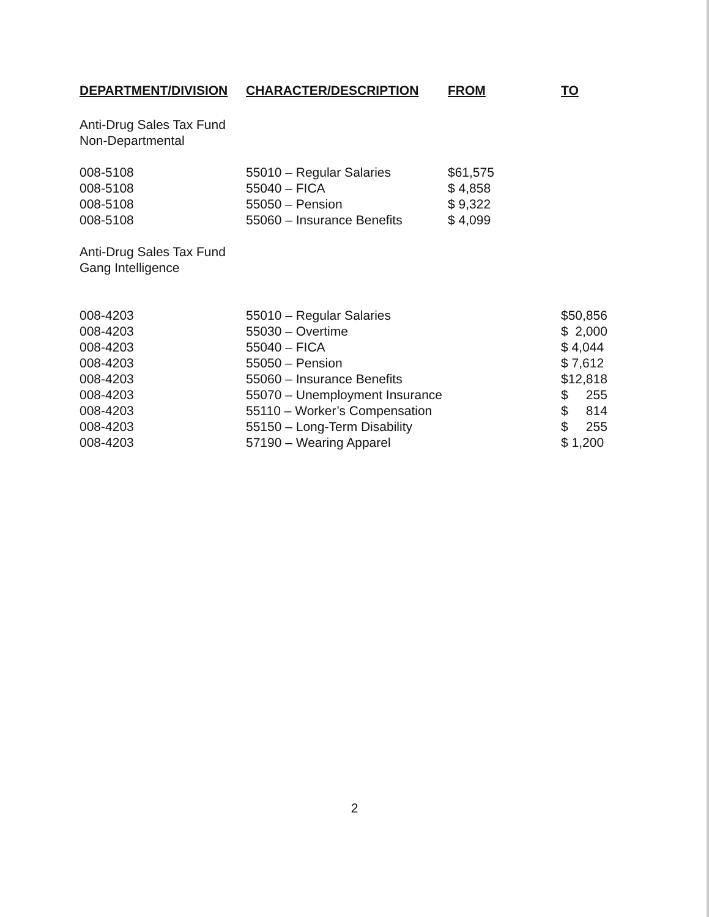| DEPARTMENT/DIVISION | CHARACTER/DESCRIPTION | FROM | TO |
| --- | --- | --- | --- |
| Anti-Drug Sales Tax Fund Non-Departmental | | | |
| 008-5108 | 55010 – Regular Salaries | $61,575 | |
| 008-5108 | 55040 – FICA | $ 4,858 | |
| 008-5108 | 55050 – Pension | $ 9,322 | |
| 008-5108 | 55060 – Insurance Benefits | $ 4,099 | |
| Anti-Drug Sales Tax Fund Gang Intelligence | | | |
| 008-4203 | 55010 – Regular Salaries | | $50,856 |
| 008-4203 | 55030 – Overtime | | $ 2,000 |
| 008-4203 | 55040 – FICA | | $ 4,044 |
| 008-4203 | 55050 – Pension | | $ 7,612 |
| 008-4203 | 55060 – Insurance Benefits | | $12,818 |
| 008-4203 | 55070 – Unemployment Insurance | | $ 255 |
| 008-4203 | 55110 – Worker’s Compensation | | $ 814 |
| 008-4203 | 55150 – Long-Term Disability | | $ 255 |
| 008-4203 | 57190 – Wearing Apparel | | $ 1,200 |
2